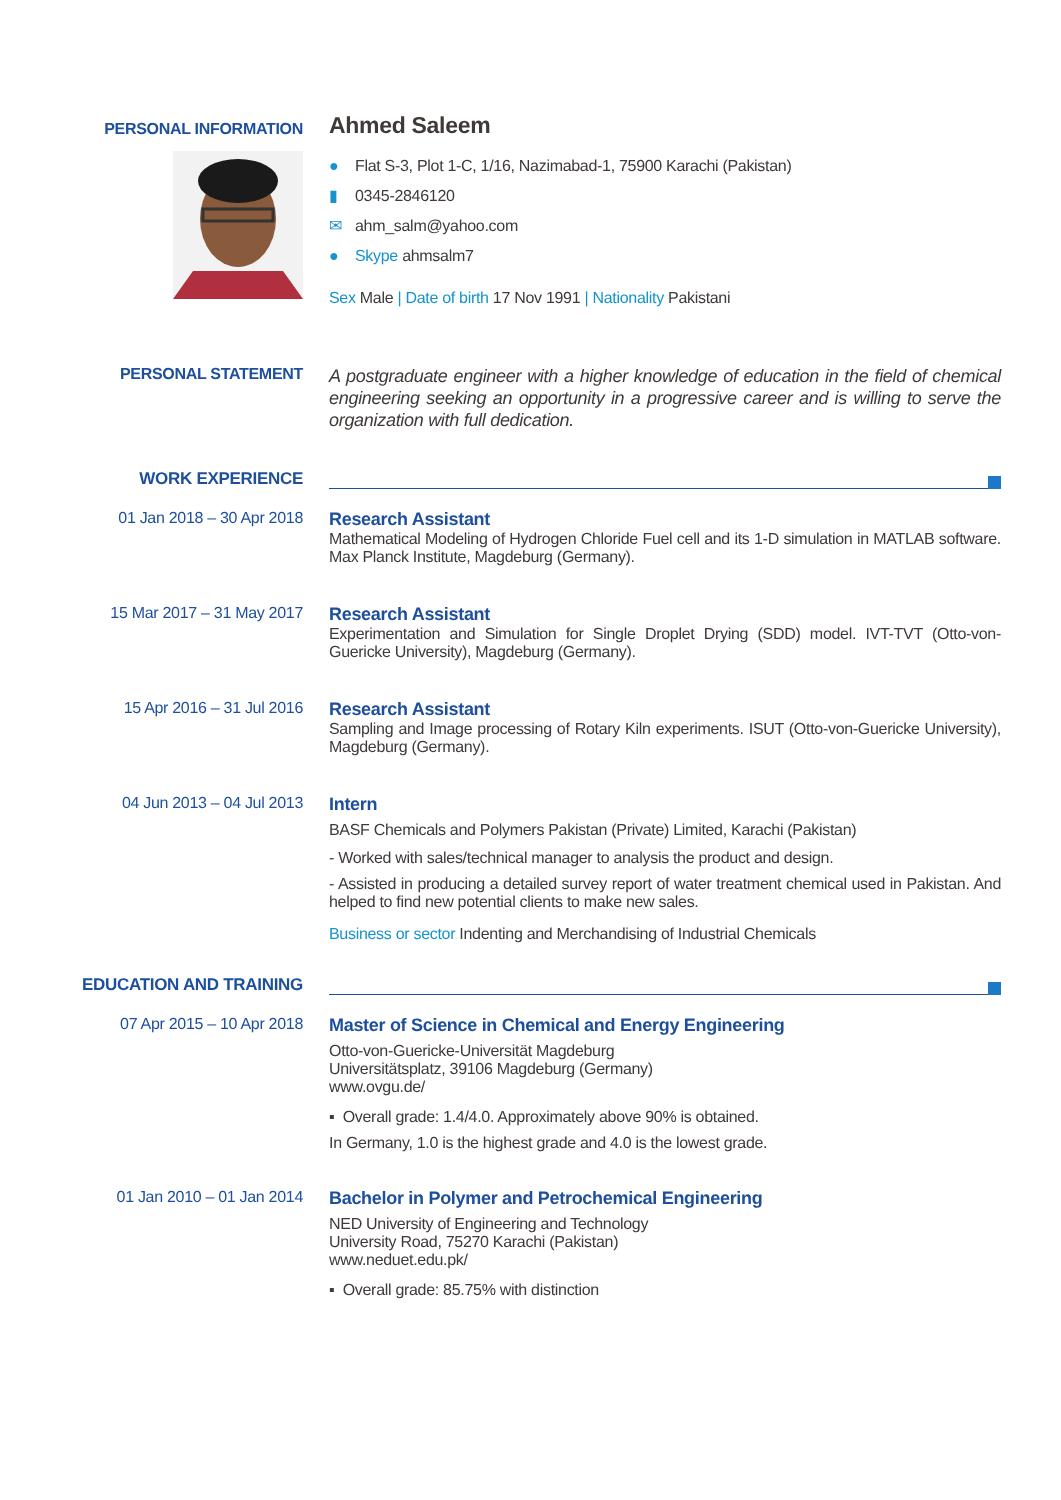PERSONAL INFORMATION
Ahmed Saleem
● Flat S-3, Plot 1-C, 1/16, Nazimabad-1, 75900 Karachi (Pakistan)
▮ 0345-2846120
✉ ahm_salm@yahoo.com
● Skype ahmsalm7
Sex Male | Date of birth 17 Nov 1991 | Nationality Pakistani
PERSONAL STATEMENT
A postgraduate engineer with a higher knowledge of education in the field of chemical engineering seeking an opportunity in a progressive career and is willing to serve the organization with full dedication.
WORK EXPERIENCE
01 Jan 2018 – 30 Apr 2018 Research Assistant
Mathematical Modeling of Hydrogen Chloride Fuel cell and its 1-D simulation in MATLAB software. Max Planck Institute, Magdeburg (Germany).
15 Mar 2017 – 31 May 2017 Research Assistant
Experimentation and Simulation for Single Droplet Drying (SDD) model. IVT-TVT (Otto-von-Guericke University), Magdeburg (Germany).
15 Apr 2016 – 31 Jul 2016 Research Assistant
Sampling and Image processing of Rotary Kiln experiments. ISUT (Otto-von-Guericke University), Magdeburg (Germany).
04 Jun 2013 – 04 Jul 2013 Intern
BASF Chemicals and Polymers Pakistan (Private) Limited, Karachi (Pakistan)
- Worked with sales/technical manager to analysis the product and design.
- Assisted in producing a detailed survey report of water treatment chemical used in Pakistan. And helped to find new potential clients to make new sales.
Business or sector Indenting and Merchandising of Industrial Chemicals
EDUCATION AND TRAINING
07 Apr 2015 – 10 Apr 2018 Master of Science in Chemical and Energy Engineering
Otto-von-Guericke-Universität Magdeburg
Universitätsplatz, 39106 Magdeburg (Germany)
www.ovgu.de/
▪ Overall grade: 1.4/4.0. Approximately above 90% is obtained.
In Germany, 1.0 is the highest grade and 4.0 is the lowest grade.
01 Jan 2010 – 01 Jan 2014 Bachelor in Polymer and Petrochemical Engineering
NED University of Engineering and Technology
University Road, 75270 Karachi (Pakistan)
www.neduet.edu.pk/
▪ Overall grade: 85.75% with distinction